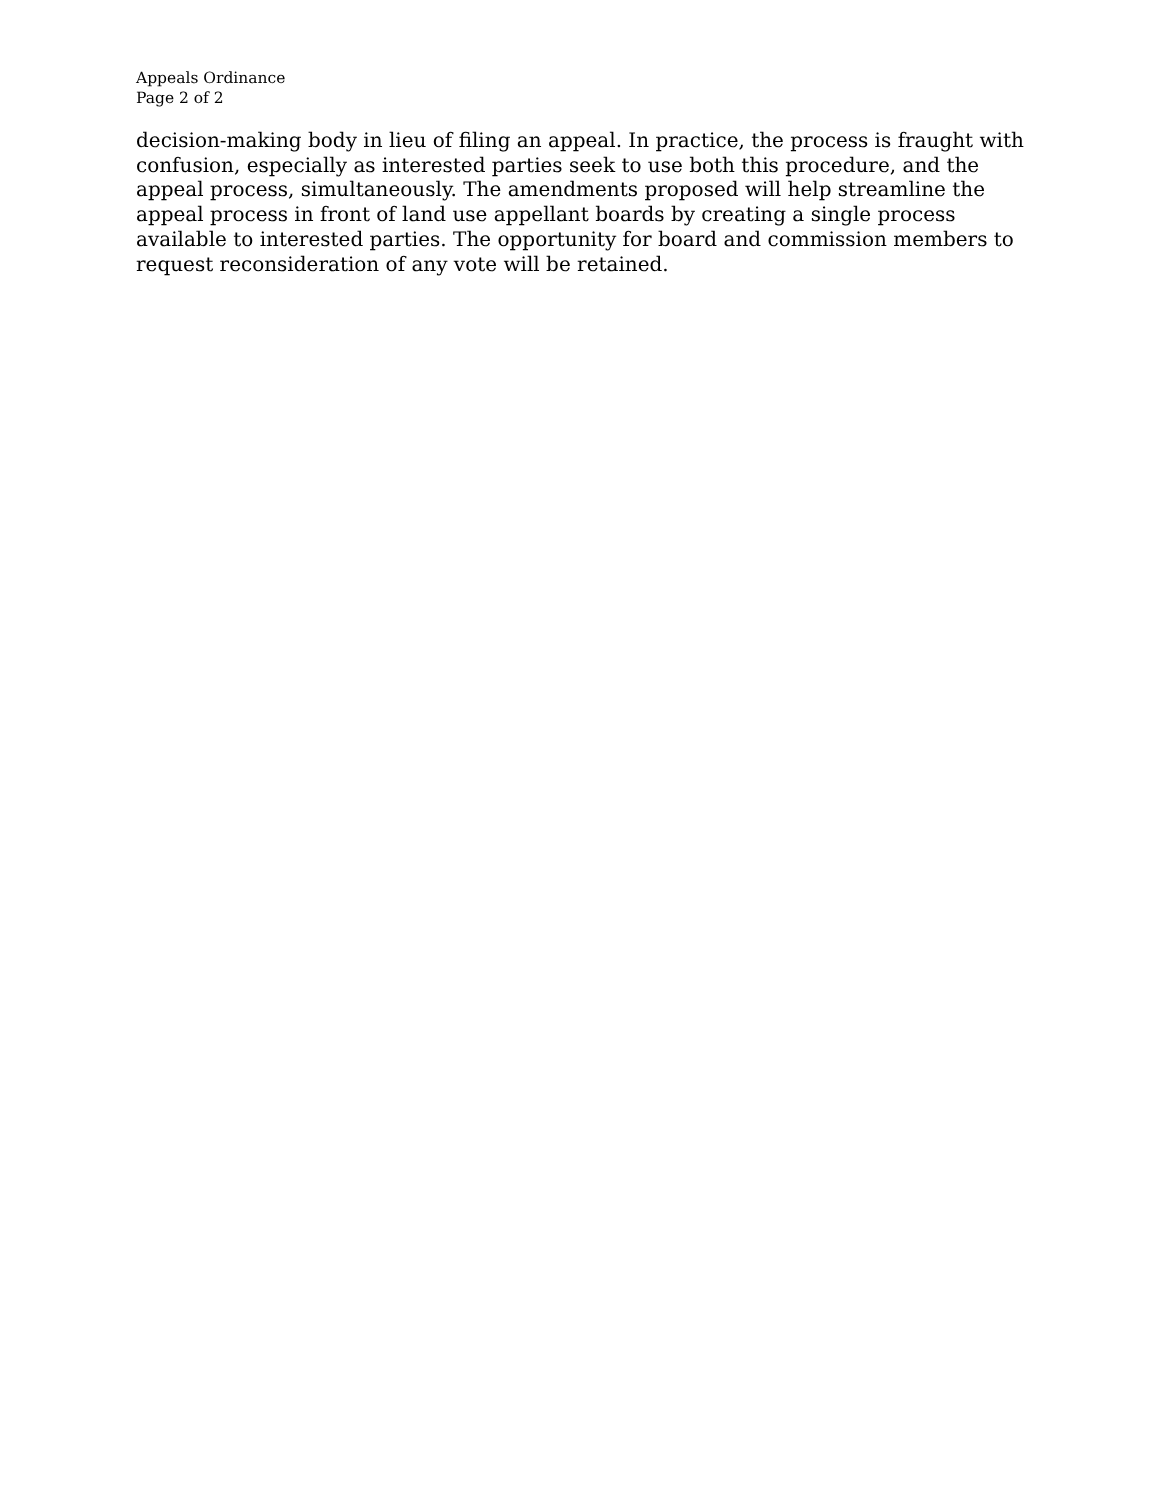Appeals Ordinance
Page 2 of 2
decision-making body in lieu of filing an appeal. In practice, the process is fraught with confusion, especially as interested parties seek to use both this procedure, and the appeal process, simultaneously. The amendments proposed will help streamline the appeal process in front of land use appellant boards by creating a single process available to interested parties. The opportunity for board and commission members to request reconsideration of any vote will be retained.